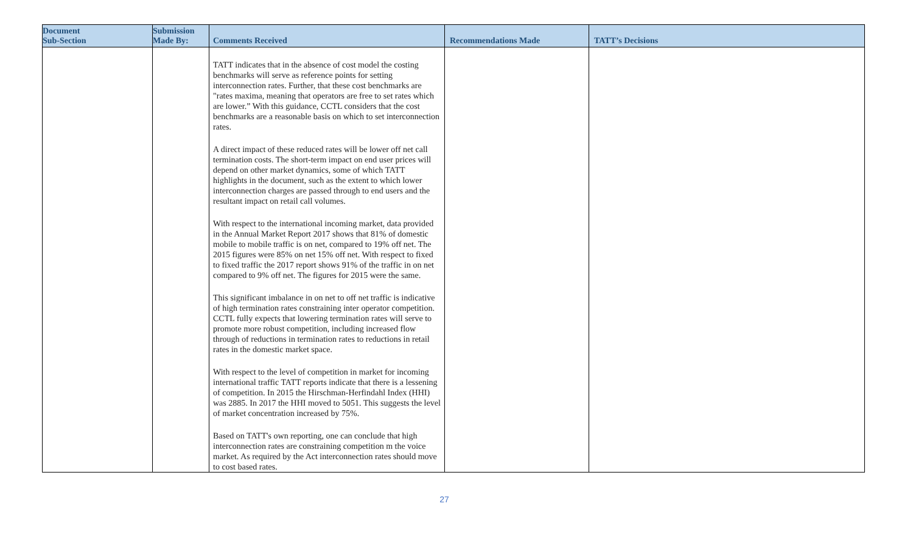| Document Sub-Section | Submission Made By: | Comments Received | Recommendations Made | TATT’s Decisions |
| --- | --- | --- | --- | --- |
| | | TATT indicates that in the absence of cost model the costing benchmarks will serve as reference points for setting interconnection rates. Further, that these cost benchmarks are "rates maxima, meaning that operators are free to set rates which are lower.” With this guidance, CCTL considers that the cost benchmarks are a reasonable basis on which to set interconnection rates. A direct impact of these reduced rates will be lower off net call termination costs. The short-term impact on end user prices will depend on other market dynamics, some of which TATT highlights in the document, such as the extent to which lower interconnection charges are passed through to end users and the resultant impact on retail call volumes. With respect to the international incoming market, data provided in the Annual Market Report 2017 shows that 81% of domestic mobile to mobile traffic is on net, compared to 19% off net. The 2015 figures were 85% on net 15% off net. With respect to fixed to fixed traffic the 2017 report shows 91% of the traffic in on net compared to 9% off net. The figures for 2015 were the same. This significant imbalance in on net to off net traffic is indicative of high termination rates constraining inter operator competition. CCTL fully expects that lowering termination rates will serve to promote more robust competition, including increased flow through of reductions in termination rates to reductions in retail rates in the domestic market space. With respect to the level of competition in market for incoming international traffic TATT reports indicate that there is a lessening of competition. In 2015 the Hirschman-Herfindahl Index (HHI) was 2885. In 2017 the HHI moved to 5051. This suggests the level of market concentration increased by 75%. Based on TATT's own reporting, one can conclude that high interconnection rates are constraining competition m the voice market. As required by the Act interconnection rates should move to cost based rates. | | |
27